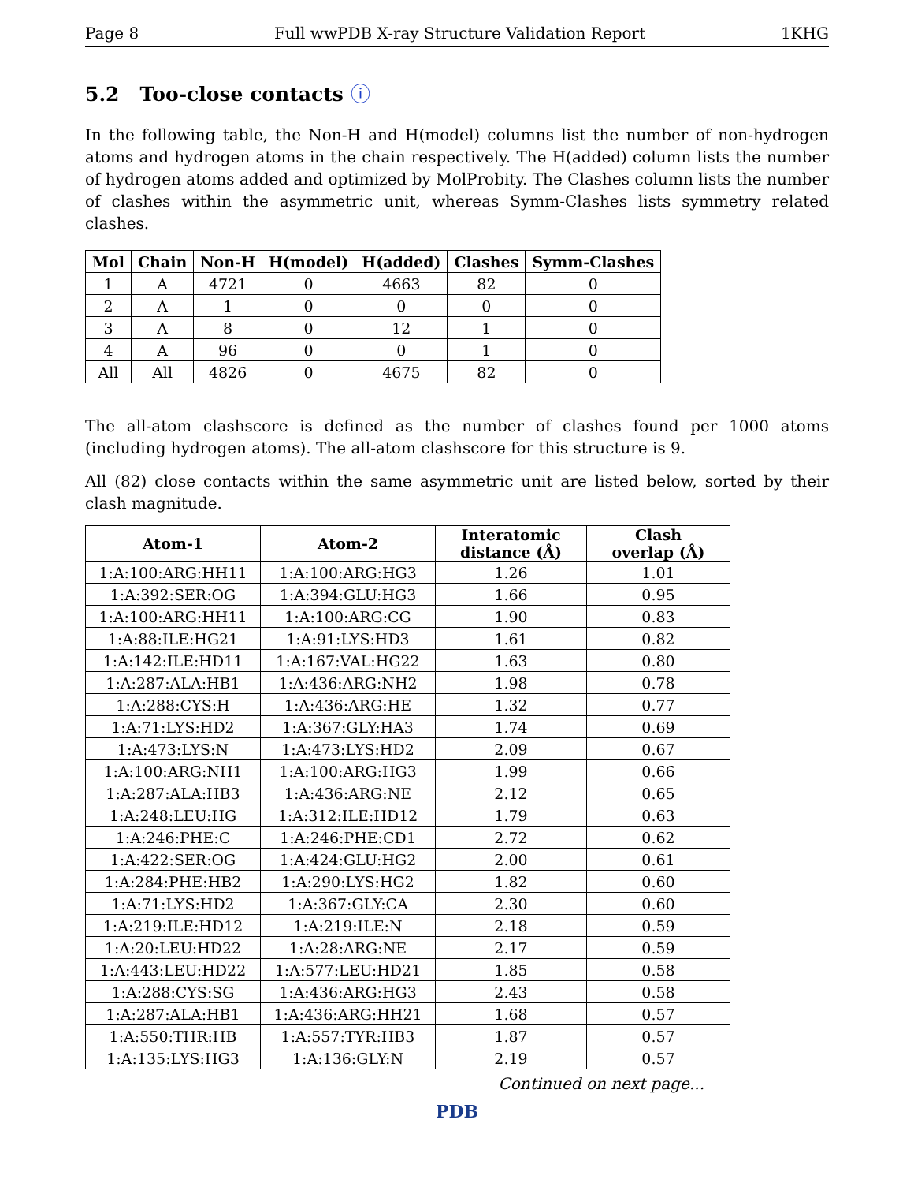Page 8 Full wwPDB X-ray Structure Validation Report 1KHG
5.2 Too-close contacts ⓘ
In the following table, the Non-H and H(model) columns list the number of non-hydrogen atoms and hydrogen atoms in the chain respectively. The H(added) column lists the number of hydrogen atoms added and optimized by MolProbity. The Clashes column lists the number of clashes within the asymmetric unit, whereas Symm-Clashes lists symmetry related clashes.
| Mol | Chain | Non-H | H(model) | H(added) | Clashes | Symm-Clashes |
| --- | --- | --- | --- | --- | --- | --- |
| 1 | A | 4721 | 0 | 4663 | 82 | 0 |
| 2 | A | 1 | 0 | 0 | 0 | 0 |
| 3 | A | 8 | 0 | 12 | 1 | 0 |
| 4 | A | 96 | 0 | 0 | 1 | 0 |
| All | All | 4826 | 0 | 4675 | 82 | 0 |
The all-atom clashscore is defined as the number of clashes found per 1000 atoms (including hydrogen atoms). The all-atom clashscore for this structure is 9.
All (82) close contacts within the same asymmetric unit are listed below, sorted by their clash magnitude.
| Atom-1 | Atom-2 | Interatomic distance (Å) | Clash overlap (Å) |
| --- | --- | --- | --- |
| 1:A:100:ARG:HH11 | 1:A:100:ARG:HG3 | 1.26 | 1.01 |
| 1:A:392:SER:OG | 1:A:394:GLU:HG3 | 1.66 | 0.95 |
| 1:A:100:ARG:HH11 | 1:A:100:ARG:CG | 1.90 | 0.83 |
| 1:A:88:ILE:HG21 | 1:A:91:LYS:HD3 | 1.61 | 0.82 |
| 1:A:142:ILE:HD11 | 1:A:167:VAL:HG22 | 1.63 | 0.80 |
| 1:A:287:ALA:HB1 | 1:A:436:ARG:NH2 | 1.98 | 0.78 |
| 1:A:288:CYS:H | 1:A:436:ARG:HE | 1.32 | 0.77 |
| 1:A:71:LYS:HD2 | 1:A:367:GLY:HA3 | 1.74 | 0.69 |
| 1:A:473:LYS:N | 1:A:473:LYS:HD2 | 2.09 | 0.67 |
| 1:A:100:ARG:NH1 | 1:A:100:ARG:HG3 | 1.99 | 0.66 |
| 1:A:287:ALA:HB3 | 1:A:436:ARG:NE | 2.12 | 0.65 |
| 1:A:248:LEU:HG | 1:A:312:ILE:HD12 | 1.79 | 0.63 |
| 1:A:246:PHE:C | 1:A:246:PHE:CD1 | 2.72 | 0.62 |
| 1:A:422:SER:OG | 1:A:424:GLU:HG2 | 2.00 | 0.61 |
| 1:A:284:PHE:HB2 | 1:A:290:LYS:HG2 | 1.82 | 0.60 |
| 1:A:71:LYS:HD2 | 1:A:367:GLY:CA | 2.30 | 0.60 |
| 1:A:219:ILE:HD12 | 1:A:219:ILE:N | 2.18 | 0.59 |
| 1:A:20:LEU:HD22 | 1:A:28:ARG:NE | 2.17 | 0.59 |
| 1:A:443:LEU:HD22 | 1:A:577:LEU:HD21 | 1.85 | 0.58 |
| 1:A:288:CYS:SG | 1:A:436:ARG:HG3 | 2.43 | 0.58 |
| 1:A:287:ALA:HB1 | 1:A:436:ARG:HH21 | 1.68 | 0.57 |
| 1:A:550:THR:HB | 1:A:557:TYR:HB3 | 1.87 | 0.57 |
| 1:A:135:LYS:HG3 | 1:A:136:GLY:N | 2.19 | 0.57 |
Continued on next page...
PDB